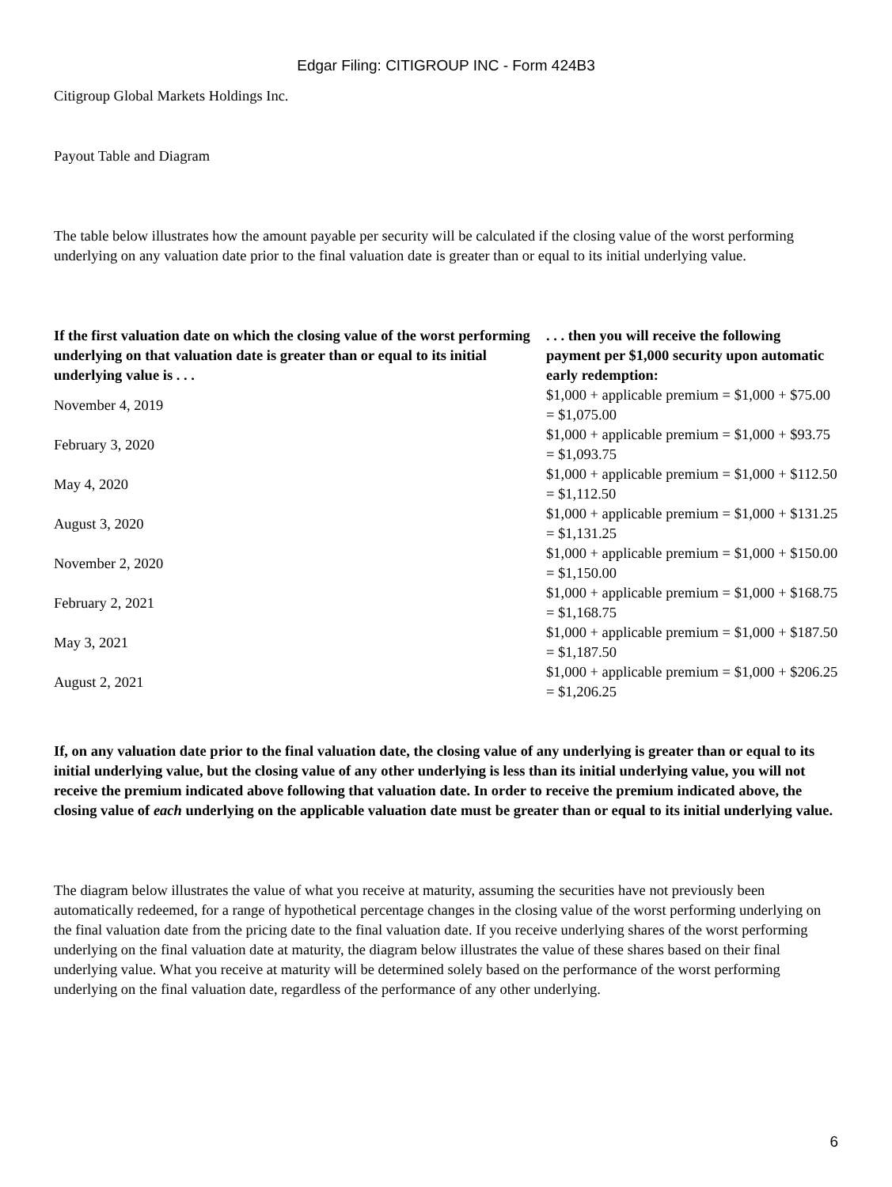Edgar Filing: CITIGROUP INC - Form 424B3
Citigroup Global Markets Holdings Inc.
Payout Table and Diagram
The table below illustrates how the amount payable per security will be calculated if the closing value of the worst performing underlying on any valuation date prior to the final valuation date is greater than or equal to its initial underlying value.
| If the first valuation date on which the closing value of the worst performing underlying on that valuation date is greater than or equal to its initial underlying value is . . . | . . . then you will receive the following payment per $1,000 security upon automatic early redemption: |
| --- | --- |
| November 4, 2019 | $1,000 + applicable premium = $1,000 + $75.00 = $1,075.00 |
| February 3, 2020 | $1,000 + applicable premium = $1,000 + $93.75 = $1,093.75 |
| May 4, 2020 | $1,000 + applicable premium = $1,000 + $112.50 = $1,112.50 |
| August 3, 2020 | $1,000 + applicable premium = $1,000 + $131.25 = $1,131.25 |
| November 2, 2020 | $1,000 + applicable premium = $1,000 + $150.00 = $1,150.00 |
| February 2, 2021 | $1,000 + applicable premium = $1,000 + $168.75 = $1,168.75 |
| May 3, 2021 | $1,000 + applicable premium = $1,000 + $187.50 = $1,187.50 |
| August 2, 2021 | $1,000 + applicable premium = $1,000 + $206.25 = $1,206.25 |
If, on any valuation date prior to the final valuation date, the closing value of any underlying is greater than or equal to its initial underlying value, but the closing value of any other underlying is less than its initial underlying value, you will not receive the premium indicated above following that valuation date. In order to receive the premium indicated above, the closing value of each underlying on the applicable valuation date must be greater than or equal to its initial underlying value.
The diagram below illustrates the value of what you receive at maturity, assuming the securities have not previously been automatically redeemed, for a range of hypothetical percentage changes in the closing value of the worst performing underlying on the final valuation date from the pricing date to the final valuation date. If you receive underlying shares of the worst performing underlying on the final valuation date at maturity, the diagram below illustrates the value of these shares based on their final underlying value. What you receive at maturity will be determined solely based on the performance of the worst performing underlying on the final valuation date, regardless of the performance of any other underlying.
6